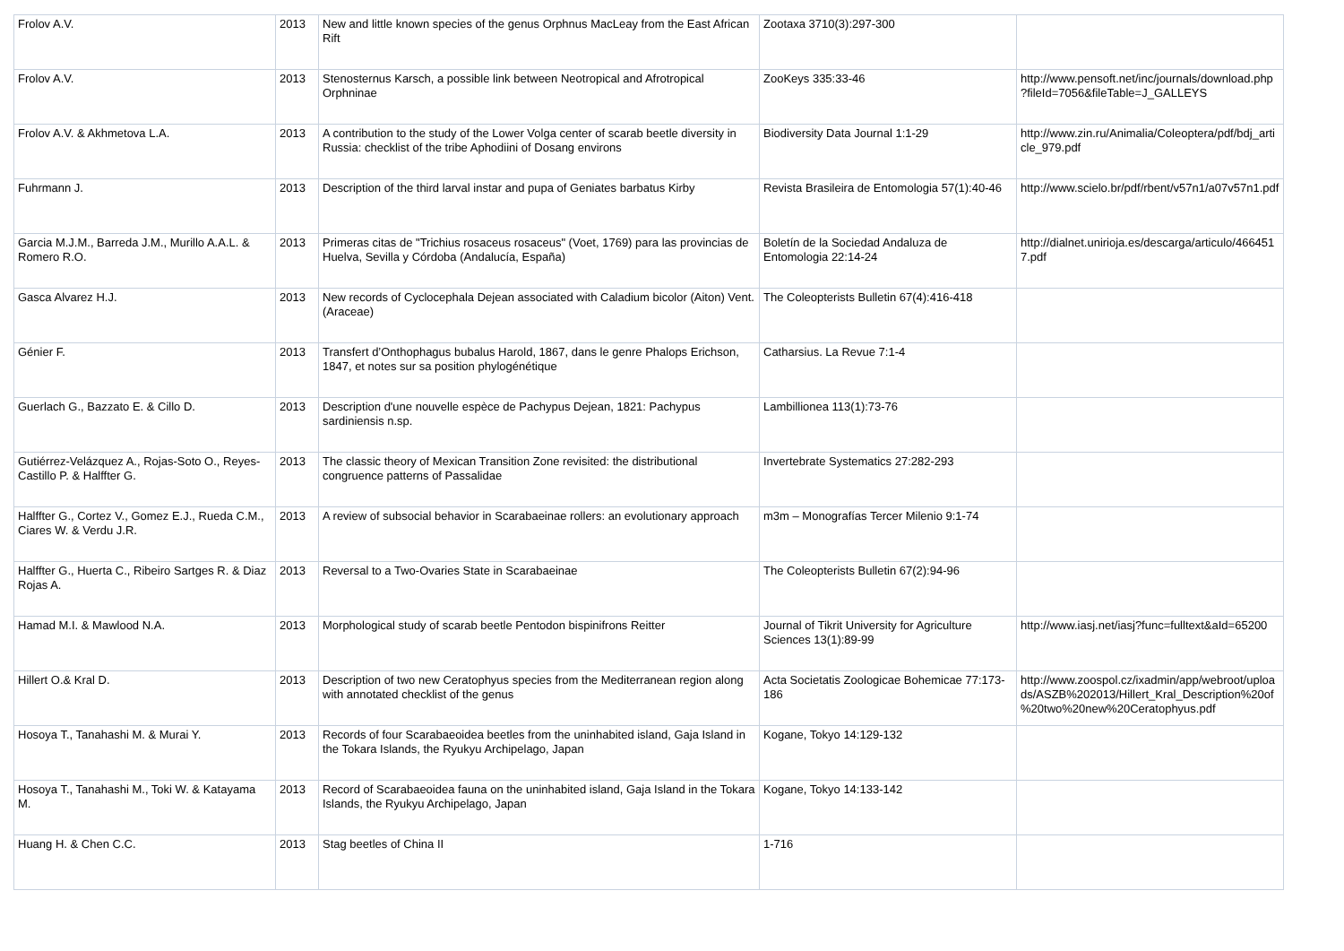| Frolov A.V. | 2013 | New and little known species of the genus Orphnus MacLeay from the East African Rift | Zootaxa 3710(3):297-300 | |
| Frolov A.V. | 2013 | Stenosternus Karsch, a possible link between Neotropical and Afrotropical Orphninae | ZooKeys 335:33-46 | http://www.pensoft.net/inc/journals/download.php?fileId=7056&fileTable=J_GALLEYS |
| Frolov A.V. & Akhmetova L.A. | 2013 | A contribution to the study of the Lower Volga center of scarab beetle diversity in Russia: checklist of the tribe Aphodiini of Dosang environs | Biodiversity Data Journal 1:1-29 | http://www.zin.ru/Animalia/Coleoptera/pdf/bdj_article_979.pdf |
| Fuhrmann J. | 2013 | Description of the third larval instar and pupa of Geniates barbatus Kirby | Revista Brasileira de Entomologia 57(1):40-46 | http://www.scielo.br/pdf/rbent/v57n1/a07v57n1.pdf |
| Garcia M.J.M., Barreda J.M., Murillo A.A.L. & Romero R.O. | 2013 | Primeras citas de "Trichius rosaceus rosaceus" (Voet, 1769) para las provincias de Huelva, Sevilla y Córdoba (Andalucía, España) | Boletín de la Sociedad Andaluza de Entomologia 22:14-24 | http://dialnet.unirioja.es/descarga/articulo/4664517.pdf |
| Gasca Alvarez H.J. | 2013 | New records of Cyclocephala Dejean associated with Caladium bicolor (Aiton) Vent. (Araceae) | The Coleopterists Bulletin 67(4):416-418 | |
| Génier F. | 2013 | Transfert d’Onthophagus bubalus Harold, 1867, dans le genre Phalops Erichson, 1847, et notes sur sa position phylogénétique | Catharsius. La Revue 7:1-4 | |
| Guerlach G., Bazzato E. & Cillo D. | 2013 | Description d'une nouvelle espèce de Pachypus Dejean, 1821: Pachypus sardiniensis n.sp. | Lambillionea 113(1):73-76 | |
| Gutiérrez-Velázquez A., Rojas-Soto O., Reyes-Castillo P. & Halffter G. | 2013 | The classic theory of Mexican Transition Zone revisited: the distributional congruence patterns of Passalidae | Invertebrate Systematics 27:282-293 | |
| Halffter G., Cortez V., Gomez E.J., Rueda C.M., Ciares W. & Verdu J.R. | 2013 | A review of subsocial behavior in Scarabaeinae rollers: an evolutionary approach | m3m – Monografías Tercer Milenio 9:1-74 | |
| Halffter G., Huerta C., Ribeiro Sartges R. & Diaz Rojas A. | 2013 | Reversal to a Two-Ovaries State in Scarabaeinae | The Coleopterists Bulletin 67(2):94-96 | |
| Hamad M.I. & Mawlood N.A. | 2013 | Morphological study of scarab beetle Pentodon bispinifrons Reitter | Journal of Tikrit University for Agriculture Sciences 13(1):89-99 | http://www.iasj.net/iasj?func=fulltext&aId=65200 |
| Hillert O.& Kral D. | 2013 | Description of two new Ceratophyus species from the Mediterranean region along with annotated checklist of the genus | Acta Societatis Zoologicae Bohemicae 77:173-186 | http://www.zoospol.cz/ixadmin/app/webroot/uploads/ASZB%202013/Hillert_Kral_Description%20of%20two%20new%20Ceratophyus.pdf |
| Hosoya T., Tanahashi M. & Murai Y. | 2013 | Records of four Scarabaeoidea beetles from the uninhabited island, Gaja Island in the Tokara Islands, the Ryukyu Archipelago, Japan | Kogane, Tokyo 14:129-132 | |
| Hosoya T., Tanahashi M., Toki W. & Katayama M. | 2013 | Record of Scarabaeoidea fauna on the uninhabited island, Gaja Island in the Tokara Islands, the Ryukyu Archipelago, Japan | Kogane, Tokyo 14:133-142 | |
| Huang H. & Chen C.C. | 2013 | Stag beetles of China II | 1-716 | |